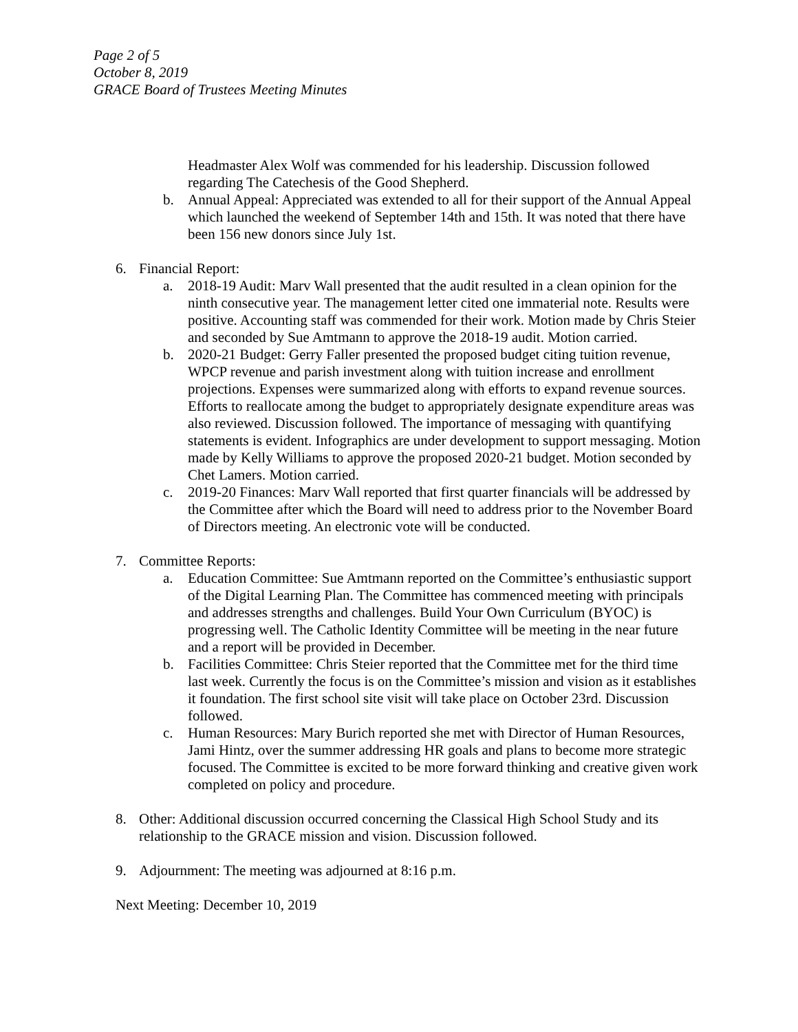Page 2 of 5
October 8, 2019
GRACE Board of Trustees Meeting Minutes
Headmaster Alex Wolf was commended for his leadership. Discussion followed regarding The Catechesis of the Good Shepherd.
b. Annual Appeal: Appreciated was extended to all for their support of the Annual Appeal which launched the weekend of September 14th and 15th. It was noted that there have been 156 new donors since July 1st.
6. Financial Report:
a. 2018-19 Audit: Marv Wall presented that the audit resulted in a clean opinion for the ninth consecutive year. The management letter cited one immaterial note. Results were positive. Accounting staff was commended for their work. Motion made by Chris Steier and seconded by Sue Amtmann to approve the 2018-19 audit. Motion carried.
b. 2020-21 Budget: Gerry Faller presented the proposed budget citing tuition revenue, WPCP revenue and parish investment along with tuition increase and enrollment projections. Expenses were summarized along with efforts to expand revenue sources. Efforts to reallocate among the budget to appropriately designate expenditure areas was also reviewed. Discussion followed. The importance of messaging with quantifying statements is evident. Infographics are under development to support messaging. Motion made by Kelly Williams to approve the proposed 2020-21 budget. Motion seconded by Chet Lamers. Motion carried.
c. 2019-20 Finances: Marv Wall reported that first quarter financials will be addressed by the Committee after which the Board will need to address prior to the November Board of Directors meeting. An electronic vote will be conducted.
7. Committee Reports:
a. Education Committee: Sue Amtmann reported on the Committee’s enthusiastic support of the Digital Learning Plan. The Committee has commenced meeting with principals and addresses strengths and challenges. Build Your Own Curriculum (BYOC) is progressing well. The Catholic Identity Committee will be meeting in the near future and a report will be provided in December.
b. Facilities Committee: Chris Steier reported that the Committee met for the third time last week. Currently the focus is on the Committee’s mission and vision as it establishes it foundation. The first school site visit will take place on October 23rd. Discussion followed.
c. Human Resources: Mary Burich reported she met with Director of Human Resources, Jami Hintz, over the summer addressing HR goals and plans to become more strategic focused. The Committee is excited to be more forward thinking and creative given work completed on policy and procedure.
8. Other: Additional discussion occurred concerning the Classical High School Study and its relationship to the GRACE mission and vision. Discussion followed.
9. Adjournment: The meeting was adjourned at 8:16 p.m.
Next Meeting: December 10, 2019